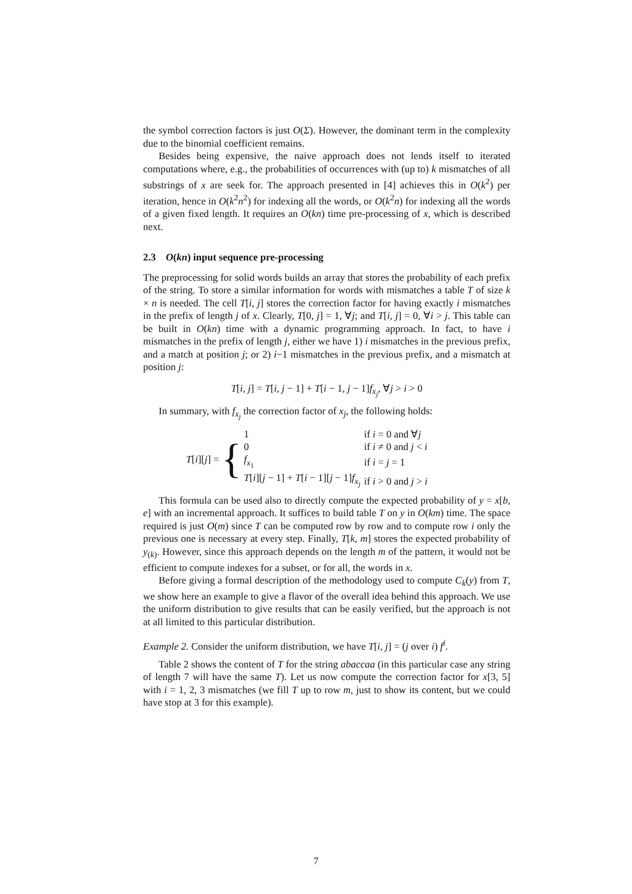the symbol correction factors is just O(Σ). However, the dominant term in the complexity due to the binomial coefficient remains.
Besides being expensive, the naive approach does not lends itself to iterated computations where, e.g., the probabilities of occurrences with (up to) k mismatches of all substrings of x are seek for. The approach presented in [4] achieves this in O(k<sup>2</sup>) per iteration, hence in O(k<sup>2</sup>n<sup>2</sup>) for indexing all the words, or O(k<sup>2</sup>n) for indexing all the words of a given fixed length. It requires an O(kn) time pre-processing of x, which is described next.
2.3 O(kn) input sequence pre-processing
The preprocessing for solid words builds an array that stores the probability of each prefix of the string. To store a similar information for words with mismatches a table T of size k × n is needed. The cell T[i, j] stores the correction factor for having exactly i mismatches in the prefix of length j of x. Clearly, T[0, j] = 1, ∀j; and T[i, j] = 0, ∀i > j. This table can be built in O(kn) time with a dynamic programming approach. In fact, to have i mismatches in the prefix of length j, either we have 1) i mismatches in the previous prefix, and a match at position j; or 2) i−1 mismatches in the previous prefix, and a mismatch at position j:
T[i, j] = T[i, j − 1] + T[i − 1, j − 1]f<sub>x<sub>j</sub></sub>, ∀j > i > 0
In summary, with f<sub>x<sub>j</sub></sub> the correction factor of x<sub>j</sub>, the following holds:
T[i][j] = {
| 1 | if i = 0 and ∀ j |
| 0 | if i ≠ 0 and j < i |
| f<sub>x<sub>1</sub></sub> | if i = j = 1 |
| T [ i ][ j − 1] + T [ i − 1][ j − 1] f<sub>x<sub>j</sub></sub> | if i > 0 and j > i |
This formula can be used also to directly compute the expected probability of y = x[b, e] with an incremental approach. It suffices to build table T on y in O(km) time. The space required is just O(m) since T can be computed row by row and to compute row i only the previous one is necessary at every step. Finally, T[k, m] stores the expected probability of y<sub>(k)</sub>. However, since this approach depends on the length m of the pattern, it would not be efficient to compute indexes for a subset, or for all, the words in x.
Before giving a formal description of the methodology used to compute C<sub>k</sub>(y) from T, we show here an example to give a flavor of the overall idea behind this approach. We use the uniform distribution to give results that can be easily verified, but the approach is not at all limited to this particular distribution.
Example 2. Consider the uniform distribution, we have T[i, j] = (j over i) f<sup>i</sup>.
Table 2 shows the content of T for the string abaccaa (in this particular case any string of length 7 will have the same T). Let us now compute the correction factor for x[3, 5] with i = 1, 2, 3 mismatches (we fill T up to row m, just to show its content, but we could have stop at 3 for this example).
7